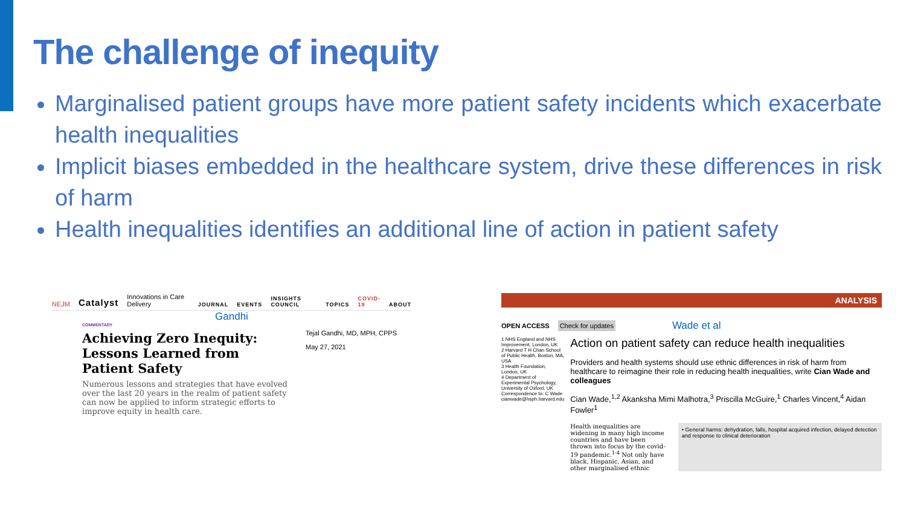The challenge of inequity
Marginalised patient groups have more patient safety incidents which exacerbate health inequalities
Implicit biases embedded in the healthcare system, drive these differences in risk of harm
Health inequalities identifies an additional line of action in patient safety
NEJM Catalyst Innovations in Care Delivery JOURNAL EVENTS INSIGHTS COUNCIL TOPICS COVID-19 ABOUT
Gandhi
COMMENTARY
Achieving Zero Inequity: Lessons Learned from Patient Safety
Numerous lessons and strategies that have evolved over the last 20 years in the realm of patient safety can now be applied to inform strategic efforts to improve equity in health care.
Tejal Gandhi, MD, MPH, CPPS
May 27, 2021
ANALYSIS
OPEN ACCESS Check for updates Wade et al
1 NHS England and NHS Improvement, London, UK
2 Harvard T H Chan School of Public Health, Boston, MA, USA
3 Health Foundation, London, UK
4 Department of Experimental Psychology, University of Oxford, UK
Correspondence to: C Wade cianwade@hsph.harvard.edu
Action on patient safety can reduce health inequalities
Providers and health systems should use ethnic differences in risk of harm from healthcare to reimagine their role in reducing health inequalities, write Cian Wade and colleagues
Cian Wade,<sup>1,2</sup> Akanksha Mimi Malhotra,<sup>3</sup> Priscilla McGuire,<sup>1</sup> Charles Vincent,<sup>4</sup> Aidan Fowler<sup>1</sup>
Health inequalities are widening in many high income countries and have been thrown into focus by the covid-19 pandemic.<sup>1-4</sup> Not only have black, Hispanic, Asian, and other marginalised ethnic
• General harms: dehydration, falls, hospital acquired infection, delayed detection and response to clinical deterioration